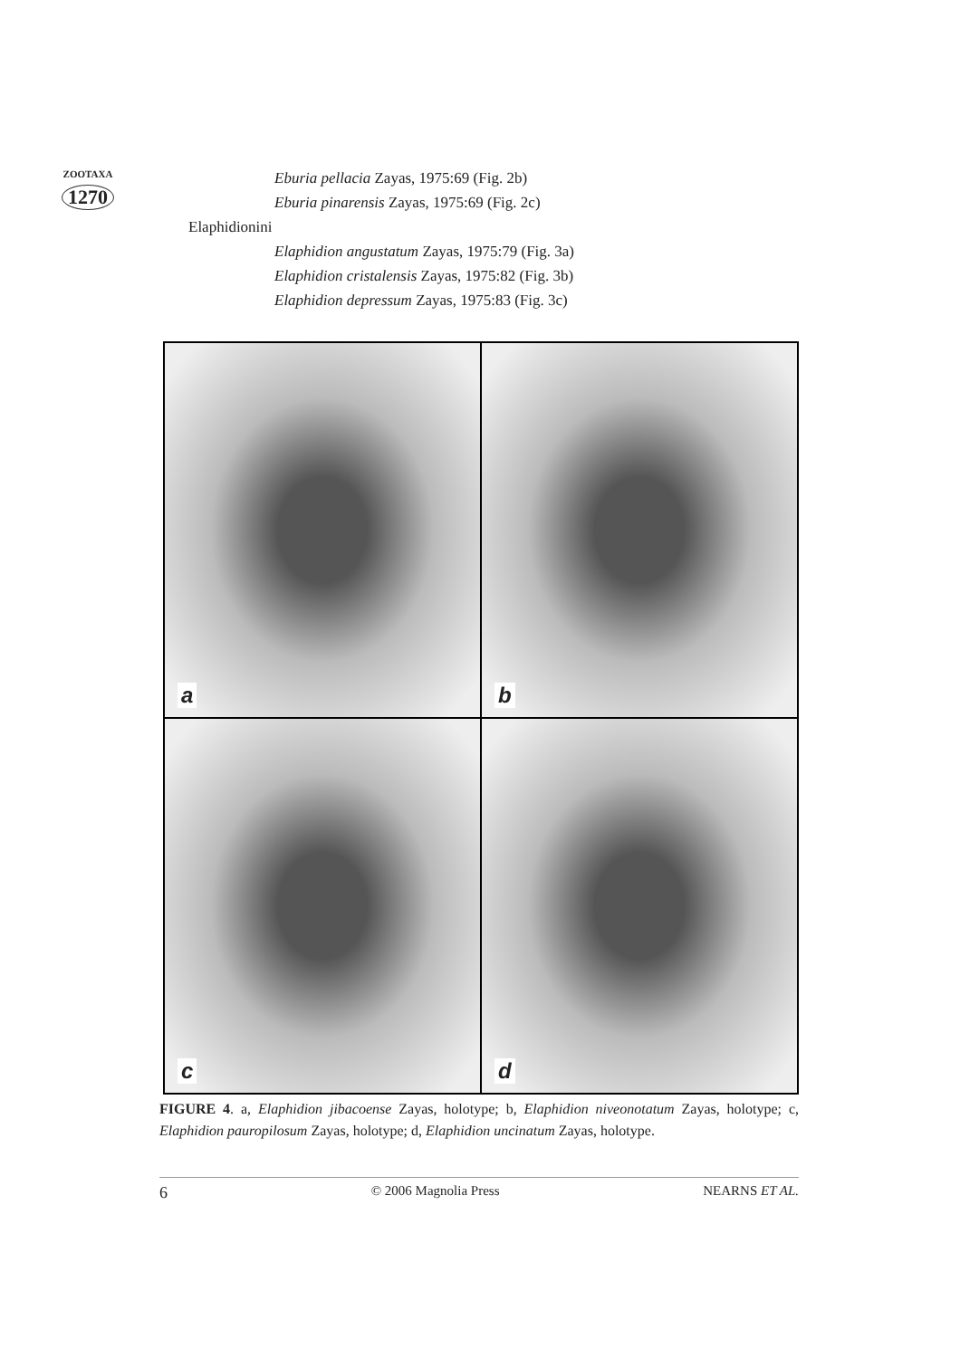ZOOTAXA
1270
Eburia pellacia Zayas, 1975:69 (Fig. 2b)
Eburia pinarensis Zayas, 1975:69 (Fig. 2c)
Elaphidionini
Elaphidion angustatum Zayas, 1975:79 (Fig. 3a)
Elaphidion cristalensis Zayas, 1975:82 (Fig. 3b)
Elaphidion depressum Zayas, 1975:83 (Fig. 3c)
a
b
c
d
FIGURE 4. a, Elaphidion jibacoense Zayas, holotype; b, Elaphidion niveonotatum Zayas, holotype; c, Elaphidion pauropilosum Zayas, holotype; d, Elaphidion uncinatum Zayas, holotype.
6 © 2006 Magnolia Press NEARNS ET AL.